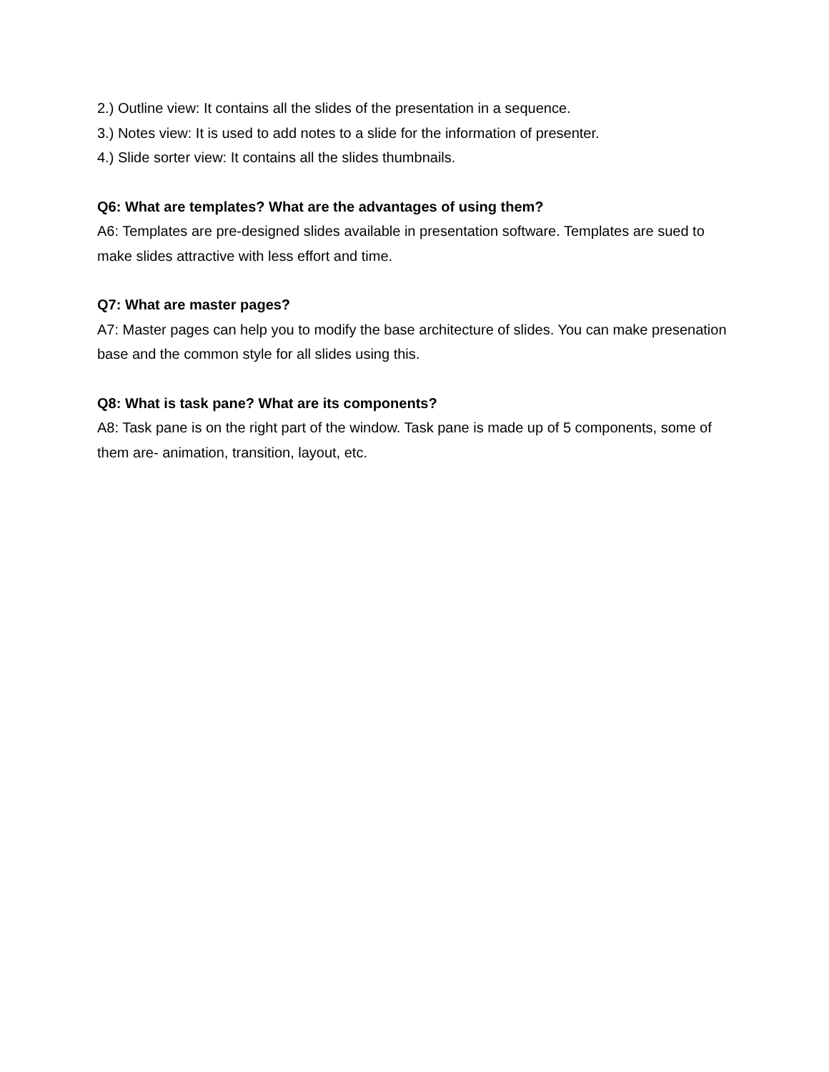2.) Outline view: It contains all the slides of the presentation in a sequence.
3.) Notes view: It is used to add notes to a slide for the information of presenter.
4.) Slide sorter view: It contains all the slides thumbnails.
Q6: What are templates? What are the advantages of using them?
A6: Templates are pre-designed slides available in presentation software. Templates are sued to make slides attractive with less effort and time.
Q7: What are master pages?
A7: Master pages can help you to modify the base architecture of slides. You can make presenation base and the common style for all slides using this.
Q8: What is task pane? What are its components?
A8: Task pane is on the right part of the window. Task pane is made up of 5 components, some of them are- animation, transition, layout, etc.